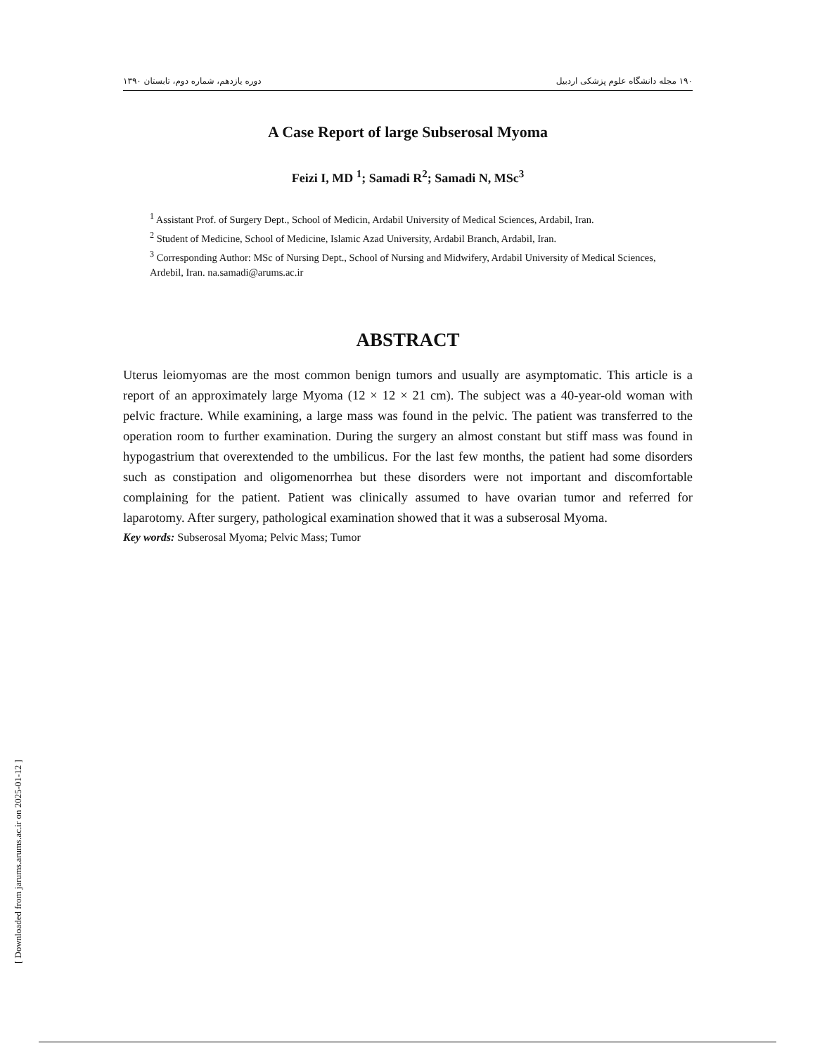۱۹۰ مجله دانشگاه علوم پزشکی اردبیل دوره یازدهم، شماره دوم، تابستان ۱۳۹۰
A Case Report of large Subserosal Myoma
Feizi I, MD <sup>1</sup>; Samadi R<sup>2</sup>; Samadi N, MSc<sup>3</sup>
<sup>1</sup> Assistant Prof. of Surgery Dept., School of Medicin, Ardabil University of Medical Sciences, Ardabil, Iran.
<sup>2</sup> Student of Medicine, School of Medicine, Islamic Azad University, Ardabil Branch, Ardabil, Iran.
<sup>3</sup> Corresponding Author: MSc of Nursing Dept., School of Nursing and Midwifery, Ardabil University of Medical Sciences, Ardebil, Iran. na.samadi@arums.ac.ir
ABSTRACT
Uterus leiomyomas are the most common benign tumors and usually are asymptomatic. This article is a report of an approximately large Myoma (12 × 12 × 21 cm). The subject was a 40-year-old woman with pelvic fracture. While examining, a large mass was found in the pelvic. The patient was transferred to the operation room to further examination. During the surgery an almost constant but stiff mass was found in hypogastrium that overextended to the umbilicus. For the last few months, the patient had some disorders such as constipation and oligomenorrhea but these disorders were not important and discomfortable complaining for the patient. Patient was clinically assumed to have ovarian tumor and referred for laparotomy. After surgery, pathological examination showed that it was a subserosal Myoma.
Key words: Subserosal Myoma; Pelvic Mass; Tumor
[ Downloaded from jarums.arums.ac.ir on 2025-01-12 ]